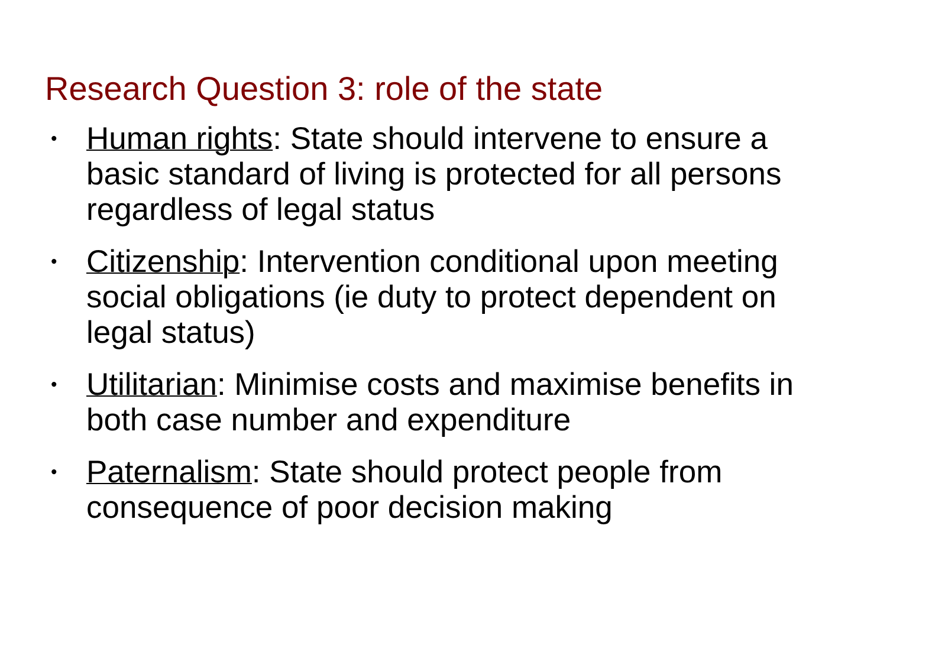Research Question 3: role of the state
• Human rights: State should intervene to ensure a basic standard of living is protected for all persons regardless of legal status
• Citizenship: Intervention conditional upon meeting social obligations (ie duty to protect dependent on legal status)
• Utilitarian: Minimise costs and maximise benefits in both case number and expenditure
• Paternalism: State should protect people from consequence of poor decision making